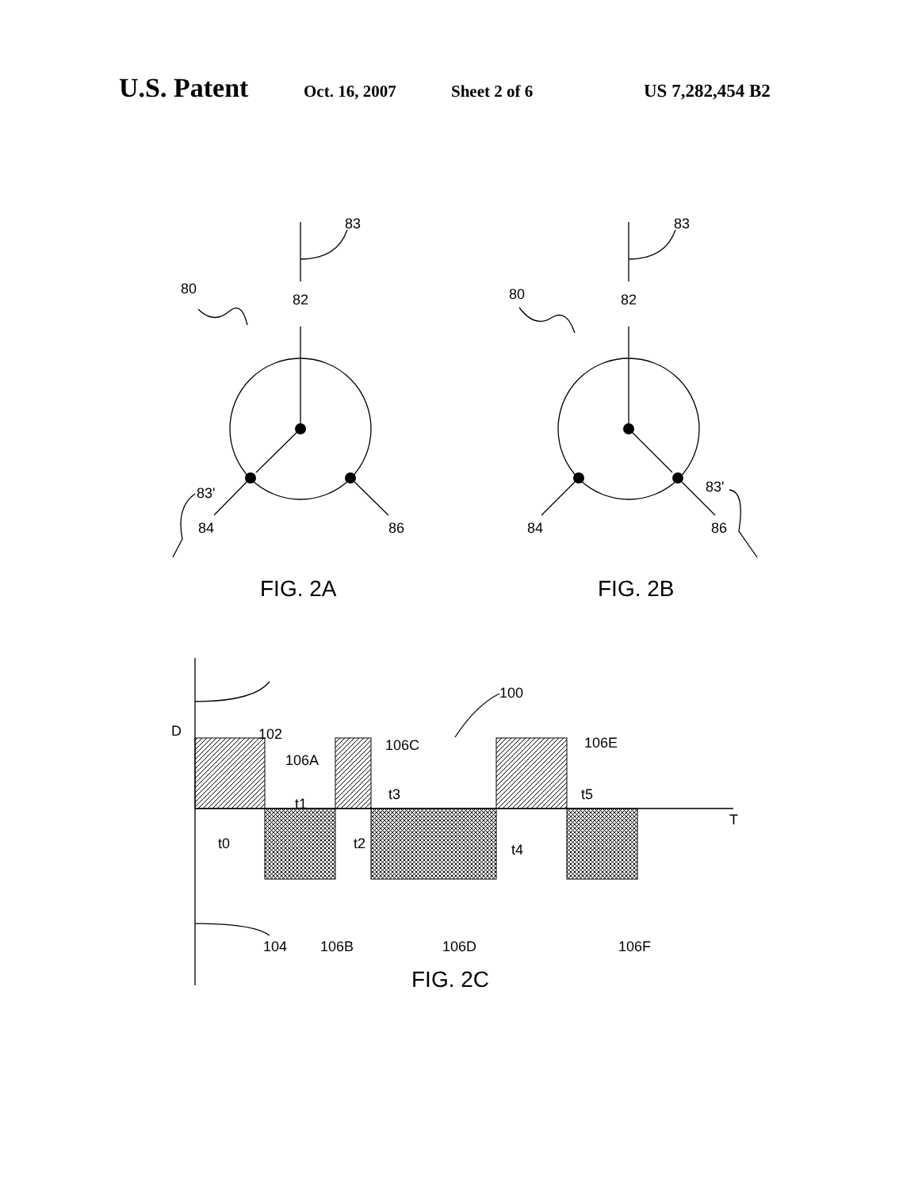U.S. Patent Oct. 16, 2007 Sheet 2 of 6 US 7,282,454 B2
83
82
80
83'
84
86
83
82
80
83'
84
86
FIG. 2A
FIG. 2B
100
D
102
106A
106C
106E
t1
t3
t5
T
t0
t2
t4
104
106B
106D
106F
FIG. 2C